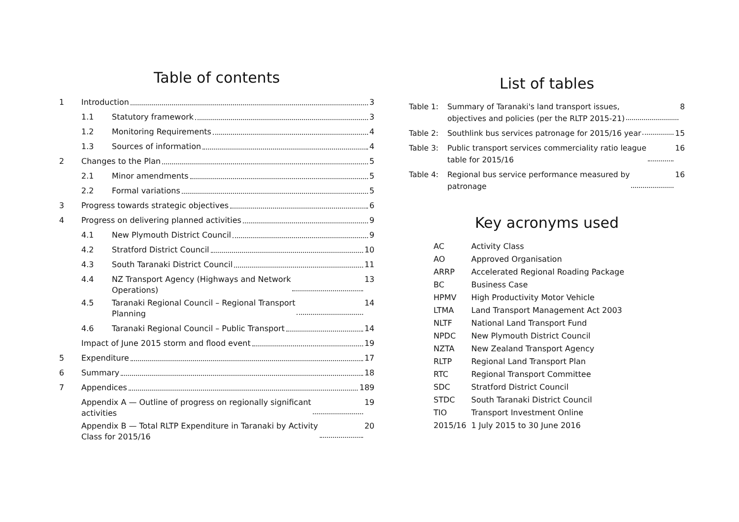Table of contents
1 Introduction 3
1.1 Statutory framework 3
1.2 Monitoring Requirements 4
1.3 Sources of information 4
2 Changes to the Plan 5
2.1 Minor amendments 5
2.2 Formal variations 5
3 Progress towards strategic objectives 6
4 Progress on delivering planned activities 9
4.1 New Plymouth District Council 9
4.2 Stratford District Council 10
4.3 South Taranaki District Council 11
4.4 NZ Transport Agency (Highways and Network
Operations) 13
4.5 Taranaki Regional Council – Regional Transport
Planning 14
4.6 Taranaki Regional Council – Public Transport 14
Impact of June 2015 storm and flood event 19
5 Expenditure 17
6 Summary 18
7 Appendices 189
Appendix A — Outline of progress on regionally significant
activities 19
Appendix B — Total RLTP Expenditure in Taranaki by Activity
Class for 2015/16 20
List of tables
Table 1: Summary of Taranaki's land transport issues,
objectives and policies (per the RLTP 2015-21) 8
Table 2: Southlink bus services patronage for 2015/16 year 15
Table 3: Public transport services commerciality ratio league
table for 2015/16 16
Table 4: Regional bus service performance measured by
patronage 16
Key acronyms used
| AC | Activity Class |
| AO | Approved Organisation |
| ARRP | Accelerated Regional Roading Package |
| BC | Business Case |
| HPMV | High Productivity Motor Vehicle |
| LTMA | Land Transport Management Act 2003 |
| NLTF | National Land Transport Fund |
| NPDC | New Plymouth District Council |
| NZTA | New Zealand Transport Agency |
| RLTP | Regional Land Transport Plan |
| RTC | Regional Transport Committee |
| SDC | Stratford District Council |
| STDC | South Taranaki District Council |
| TIO | Transport Investment Online |
| 2015/16 | 1 July 2015 to 30 June 2016 |